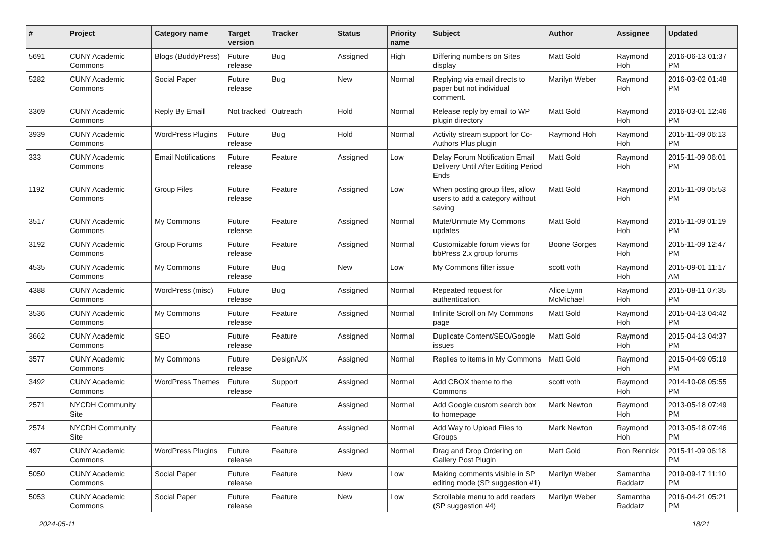| # | Project | Category name | Target version | Tracker | Status | Priority name | Subject | Author | Assignee | Updated |
| --- | --- | --- | --- | --- | --- | --- | --- | --- | --- | --- |
| 5691 | CUNY Academic Commons | Blogs (BuddyPress) | Future release | Bug | Assigned | High | Differing numbers on Sites display | Matt Gold | Raymond Hoh | 2016-06-13 01:37 PM |
| 5282 | CUNY Academic Commons | Social Paper | Future release | Bug | New | Normal | Replying via email directs to paper but not individual comment. | Marilyn Weber | Raymond Hoh | 2016-03-02 01:48 PM |
| 3369 | CUNY Academic Commons | Reply By Email | Not tracked | Outreach | Hold | Normal | Release reply by email to WP plugin directory | Matt Gold | Raymond Hoh | 2016-03-01 12:46 PM |
| 3939 | CUNY Academic Commons | WordPress Plugins | Future release | Bug | Hold | Normal | Activity stream support for Co-Authors Plus plugin | Raymond Hoh | Raymond Hoh | 2015-11-09 06:13 PM |
| 333 | CUNY Academic Commons | Email Notifications | Future release | Feature | Assigned | Low | Delay Forum Notification Email Delivery Until After Editing Period Ends | Matt Gold | Raymond Hoh | 2015-11-09 06:01 PM |
| 1192 | CUNY Academic Commons | Group Files | Future release | Feature | Assigned | Low | When posting group files, allow users to add a category without saving | Matt Gold | Raymond Hoh | 2015-11-09 05:53 PM |
| 3517 | CUNY Academic Commons | My Commons | Future release | Feature | Assigned | Normal | Mute/Unmute My Commons updates | Matt Gold | Raymond Hoh | 2015-11-09 01:19 PM |
| 3192 | CUNY Academic Commons | Group Forums | Future release | Feature | Assigned | Normal | Customizable forum views for bbPress 2.x group forums | Boone Gorges | Raymond Hoh | 2015-11-09 12:47 PM |
| 4535 | CUNY Academic Commons | My Commons | Future release | Bug | New | Low | My Commons filter issue | scott voth | Raymond Hoh | 2015-09-01 11:17 AM |
| 4388 | CUNY Academic Commons | WordPress (misc) | Future release | Bug | Assigned | Normal | Repeated request for authentication. | Alice.Lynn McMichael | Raymond Hoh | 2015-08-11 07:35 PM |
| 3536 | CUNY Academic Commons | My Commons | Future release | Feature | Assigned | Normal | Infinite Scroll on My Commons page | Matt Gold | Raymond Hoh | 2015-04-13 04:42 PM |
| 3662 | CUNY Academic Commons | SEO | Future release | Feature | Assigned | Normal | Duplicate Content/SEO/Google issues | Matt Gold | Raymond Hoh | 2015-04-13 04:37 PM |
| 3577 | CUNY Academic Commons | My Commons | Future release | Design/UX | Assigned | Normal | Replies to items in My Commons | Matt Gold | Raymond Hoh | 2015-04-09 05:19 PM |
| 3492 | CUNY Academic Commons | WordPress Themes | Future release | Support | Assigned | Normal | Add CBOX theme to the Commons | scott voth | Raymond Hoh | 2014-10-08 05:55 PM |
| 2571 | NYCDH Community Site | | | Feature | Assigned | Normal | Add Google custom search box to homepage | Mark Newton | Raymond Hoh | 2013-05-18 07:49 PM |
| 2574 | NYCDH Community Site | | | Feature | Assigned | Normal | Add Way to Upload Files to Groups | Mark Newton | Raymond Hoh | 2013-05-18 07:46 PM |
| 497 | CUNY Academic Commons | WordPress Plugins | Future release | Feature | Assigned | Normal | Drag and Drop Ordering on Gallery Post Plugin | Matt Gold | Ron Rennick | 2015-11-09 06:18 PM |
| 5050 | CUNY Academic Commons | Social Paper | Future release | Feature | New | Low | Making comments visible in SP editing mode (SP suggestion #1) | Marilyn Weber | Samantha Raddatz | 2019-09-17 11:10 PM |
| 5053 | CUNY Academic Commons | Social Paper | Future release | Feature | New | Low | Scrollable menu to add readers (SP suggestion #4) | Marilyn Weber | Samantha Raddatz | 2016-04-21 05:21 PM |
2024-05-11 18/21